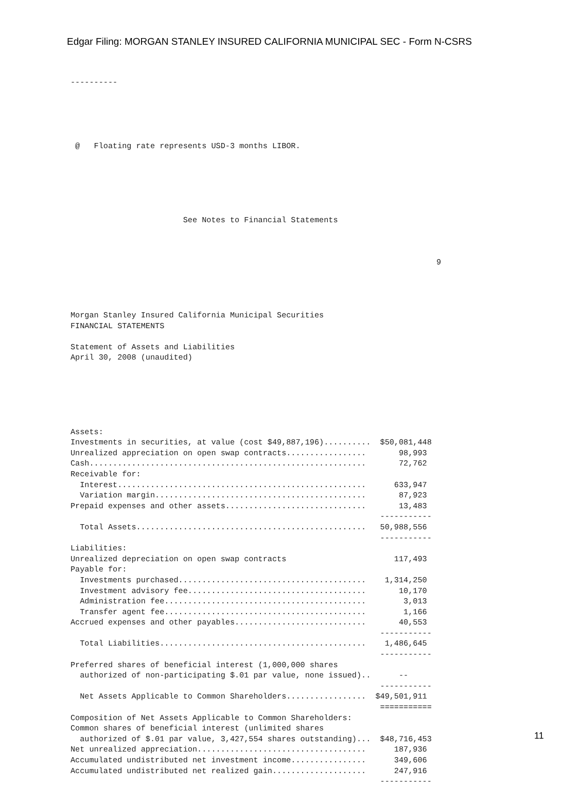Edgar Filing: MORGAN STANLEY INSURED CALIFORNIA MUNICIPAL SEC - Form N-CSRS
----------





 @   Floating rate represents USD-3 months LIBOR.






                        See Notes to Financial Statements



                                                                              9




Morgan Stanley Insured California Municipal Securities
FINANCIAL STATEMENTS

Statement of Assets and Liabilities
April 30, 2008 (unaudited)






Assets:
Investments in securities, at value (cost $49,887,196)..........  $50,081,448
Unrealized appreciation on open swap contracts.................       98,993
Cash...........................................................       72,762
Receivable for:
  Interest.....................................................      633,947
  Variation margin.............................................       87,923
Prepaid expenses and other assets..............................       13,483
                                                                  -----------
  Total Assets.................................................   50,988,556
                                                                  -----------
Liabilities:
Unrealized depreciation on open swap contracts                       117,493
Payable for:
  Investments purchased........................................    1,314,250
  Investment advisory fee......................................       10,170
  Administration fee...........................................        3,013
  Transfer agent fee...........................................        1,166
Accrued expenses and other payables............................       40,553
                                                                  -----------
  Total Liabilities............................................    1,486,645
                                                                  -----------
Preferred shares of beneficial interest (1,000,000 shares
  authorized of non-participating $.01 par value, none issued)..      --
                                                                  -----------
  Net Assets Applicable to Common Shareholders.................  $49,501,911
                                                                  ===========
Composition of Net Assets Applicable to Common Shareholders:
Common shares of beneficial interest (unlimited shares
  authorized of $.01 par value, 3,427,554 shares outstanding)...  $48,716,453
Net unrealized appreciation....................................      187,936
Accumulated undistributed net investment income................      349,606
Accumulated undistributed net realized gain....................      247,916
                                                                  -----------
11